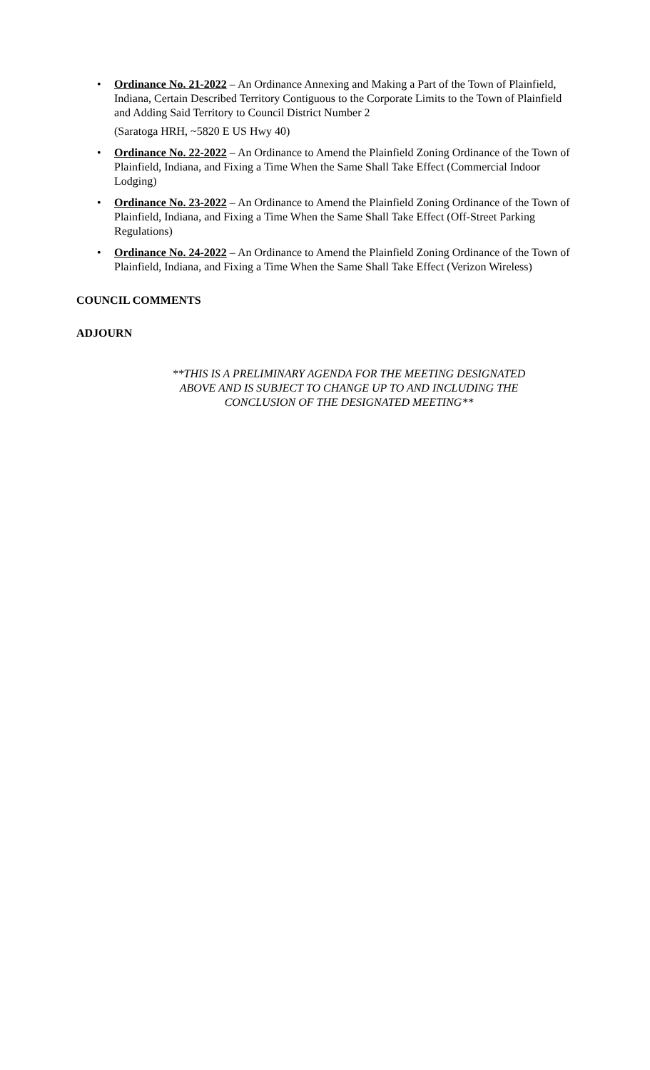• Ordinance No. 21-2022 – An Ordinance Annexing and Making a Part of the Town of Plainfield, Indiana, Certain Described Territory Contiguous to the Corporate Limits to the Town of Plainfield and Adding Said Territory to Council District Number 2
(Saratoga HRH, ~5820 E US Hwy 40)
• Ordinance No. 22-2022 – An Ordinance to Amend the Plainfield Zoning Ordinance of the Town of Plainfield, Indiana, and Fixing a Time When the Same Shall Take Effect (Commercial Indoor Lodging)
• Ordinance No. 23-2022 – An Ordinance to Amend the Plainfield Zoning Ordinance of the Town of Plainfield, Indiana, and Fixing a Time When the Same Shall Take Effect (Off-Street Parking Regulations)
• Ordinance No. 24-2022 – An Ordinance to Amend the Plainfield Zoning Ordinance of the Town of Plainfield, Indiana, and Fixing a Time When the Same Shall Take Effect (Verizon Wireless)
COUNCIL COMMENTS
ADJOURN
**THIS IS A PRELIMINARY AGENDA FOR THE MEETING DESIGNATED
ABOVE AND IS SUBJECT TO CHANGE UP TO AND INCLUDING THE
CONCLUSION OF THE DESIGNATED MEETING**